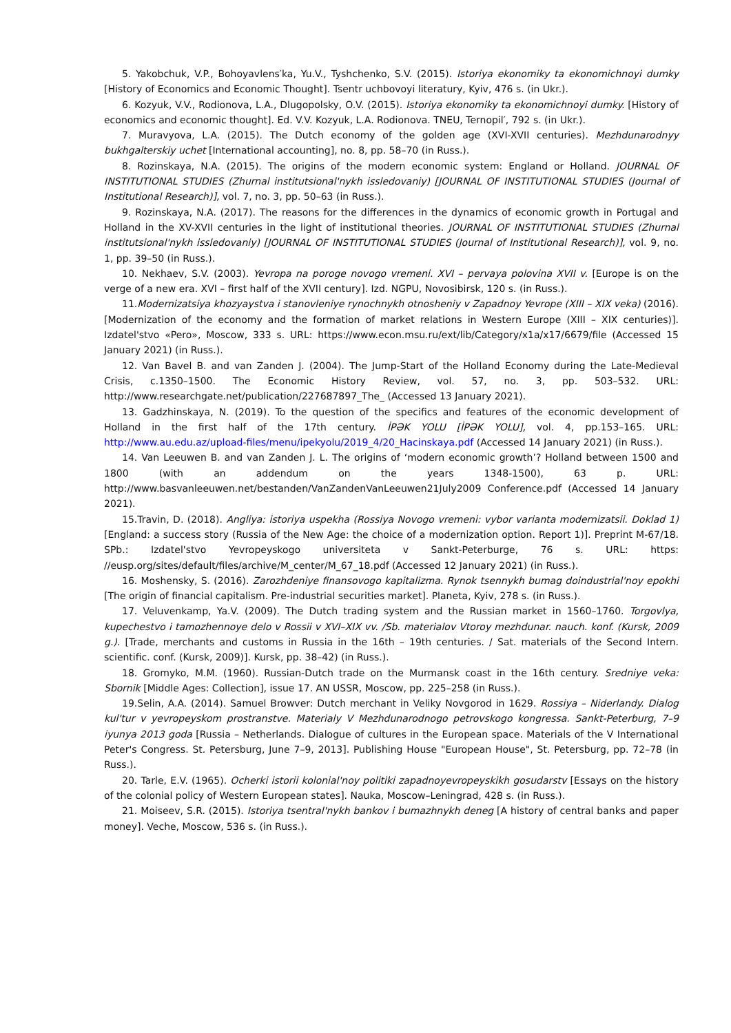5. Yakobchuk, V.P., Bohoyavlens′ka, Yu.V., Tyshchenko, S.V. (2015). Istoriya ekonomiky ta ekonomichnoyi dumky [History of Economics and Economic Thought]. Tsentr uchbovoyi literatury, Kyiv, 476 s. (in Ukr.).
6. Kozyuk, V.V., Rodionova, L.A., Dlugopolsky, O.V. (2015). Istoriya ekonomiky ta ekonomichnoyi dumky. [History of economics and economic thought]. Ed. V.V. Kozyuk, L.A. Rodionova. TNEU, Ternopil′, 792 s. (in Ukr.).
7. Muravyova, L.A. (2015). The Dutch economy of the golden age (XVI-XVII centuries). Mezhdunarodnyy bukhgalterskiy uchet [International accounting], no. 8, pp. 58–70 (in Russ.).
8. Rozinskaya, N.A. (2015). The origins of the modern economic system: England or Holland. JOURNAL OF INSTITUTIONAL STUDIES (Zhurnal institutsional'nykh issledovaniy) [JOURNAL OF INSTITUTIONAL STUDIES (Journal of Institutional Research)], vol. 7, no. 3, pp. 50–63 (in Russ.).
9. Rozinskaya, N.A. (2017). The reasons for the differences in the dynamics of economic growth in Portugal and Holland in the XV-XVII centuries in the light of institutional theories. JOURNAL OF INSTITUTIONAL STUDIES (Zhurnal institutsional'nykh issledovaniy) [JOURNAL OF INSTITUTIONAL STUDIES (Journal of Institutional Research)], vol. 9, no. 1, pp. 39–50 (in Russ.).
10. Nekhaev, S.V. (2003). Yevropa na poroge novogo vremeni. XVI – pervaya polovina XVII v. [Europe is on the verge of a new era. XVI – first half of the XVII century]. Izd. NGPU, Novosibirsk, 120 s. (in Russ.).
11.Modernizatsiya khozyaystva i stanovleniye rynochnykh otnosheniy v Zapadnoy Yevrope (XIII – XIX veka) (2016). [Modernization of the economy and the formation of market relations in Western Europe (XIII – XIX centuries)]. Izdatel'stvo «Pero», Moscow, 333 s. URL: https://www.econ.msu.ru/ext/lib/Category/x1a/x17/6679/file (Accessed 15 January 2021) (in Russ.).
12. Van Bavel B. and van Zanden J. (2004). The Jump-Start of the Holland Economy during the Late-Medieval Crisis, c.1350–1500. The Economic History Review, vol. 57, no. 3, pp. 503–532. URL: http://www.researchgate.net/publication/227687897_The_ (Accessed 13 January 2021).
13. Gadzhinskaya, N. (2019). To the question of the specifics and features of the economic development of Holland in the first half of the 17th century. İPƏK YOLU [İPƏK YOLU], vol. 4, pp.153–165. URL: http://www.au.edu.az/upload-files/menu/ipekyolu/2019_4/20_Hacinskaya.pdf (Accessed 14 January 2021) (in Russ.).
14. Van Leeuwen B. and van Zanden J. L. The origins of ‘modern economic growth’? Holland between 1500 and 1800 (with an addendum on the years 1348-1500), 63 p. URL: http://www.basvanleeuwen.net/bestanden/VanZandenVanLeeuwen21July2009 Conference.pdf (Accessed 14 January 2021).
15.Travin, D. (2018). Angliya: istoriya uspekha (Rossiya Novogo vremeni: vybor varianta modernizatsii. Doklad 1) [England: a success story (Russia of the New Age: the choice of a modernization option. Report 1)]. Preprint M-67/18. SPb.: Izdatel'stvo Yevropeyskogo universiteta v Sankt-Peterburge, 76 s. URL: https: //eusp.org/sites/default/files/archive/M_center/M_67_18.pdf (Accessed 12 January 2021) (in Russ.).
16. Moshensky, S. (2016). Zarozhdeniye finansovogo kapitalizma. Rynok tsennykh bumag doindustrial'noy epokhi [The origin of financial capitalism. Pre-industrial securities market]. Planeta, Kyiv, 278 s. (in Russ.).
17. Veluvenkamp, Ya.V. (2009). The Dutch trading system and the Russian market in 1560–1760. Torgovlya, kupechestvo i tamozhennoye delo v Rossii v XVI–XIX vv. /Sb. materialov Vtoroy mezhdunar. nauch. konf. (Kursk, 2009 g.). [Trade, merchants and customs in Russia in the 16th – 19th centuries. / Sat. materials of the Second Intern. scientific. conf. (Kursk, 2009)]. Kursk, pp. 38–42) (in Russ.).
18. Gromyko, M.M. (1960). Russian-Dutch trade on the Murmansk coast in the 16th century. Sredniye veka: Sbornik [Middle Ages: Collection], issue 17. AN USSR, Moscow, pp. 225–258 (in Russ.).
19.Selin, A.A. (2014). Samuel Browver: Dutch merchant in Veliky Novgorod in 1629. Rossiya – Niderlandy. Dialog kul'tur v yevropeyskom prostranstve. Materialy V Mezhdunarodnogo petrovskogo kongressa. Sankt-Peterburg, 7–9 iyunya 2013 goda [Russia – Netherlands. Dialogue of cultures in the European space. Materials of the V International Peter's Congress. St. Petersburg, June 7–9, 2013]. Publishing House "European House", St. Petersburg, pp. 72–78 (in Russ.).
20. Tarle, E.V. (1965). Ocherki istorii kolonial'noy politiki zapadnoyevropeyskikh gosudarstv [Essays on the history of the colonial policy of Western European states]. Nauka, Moscow–Leningrad, 428 s. (in Russ.).
21. Moiseev, S.R. (2015). Istoriya tsentral'nykh bankov i bumazhnykh deneg [A history of central banks and paper money]. Veche, Moscow, 536 s. (in Russ.).